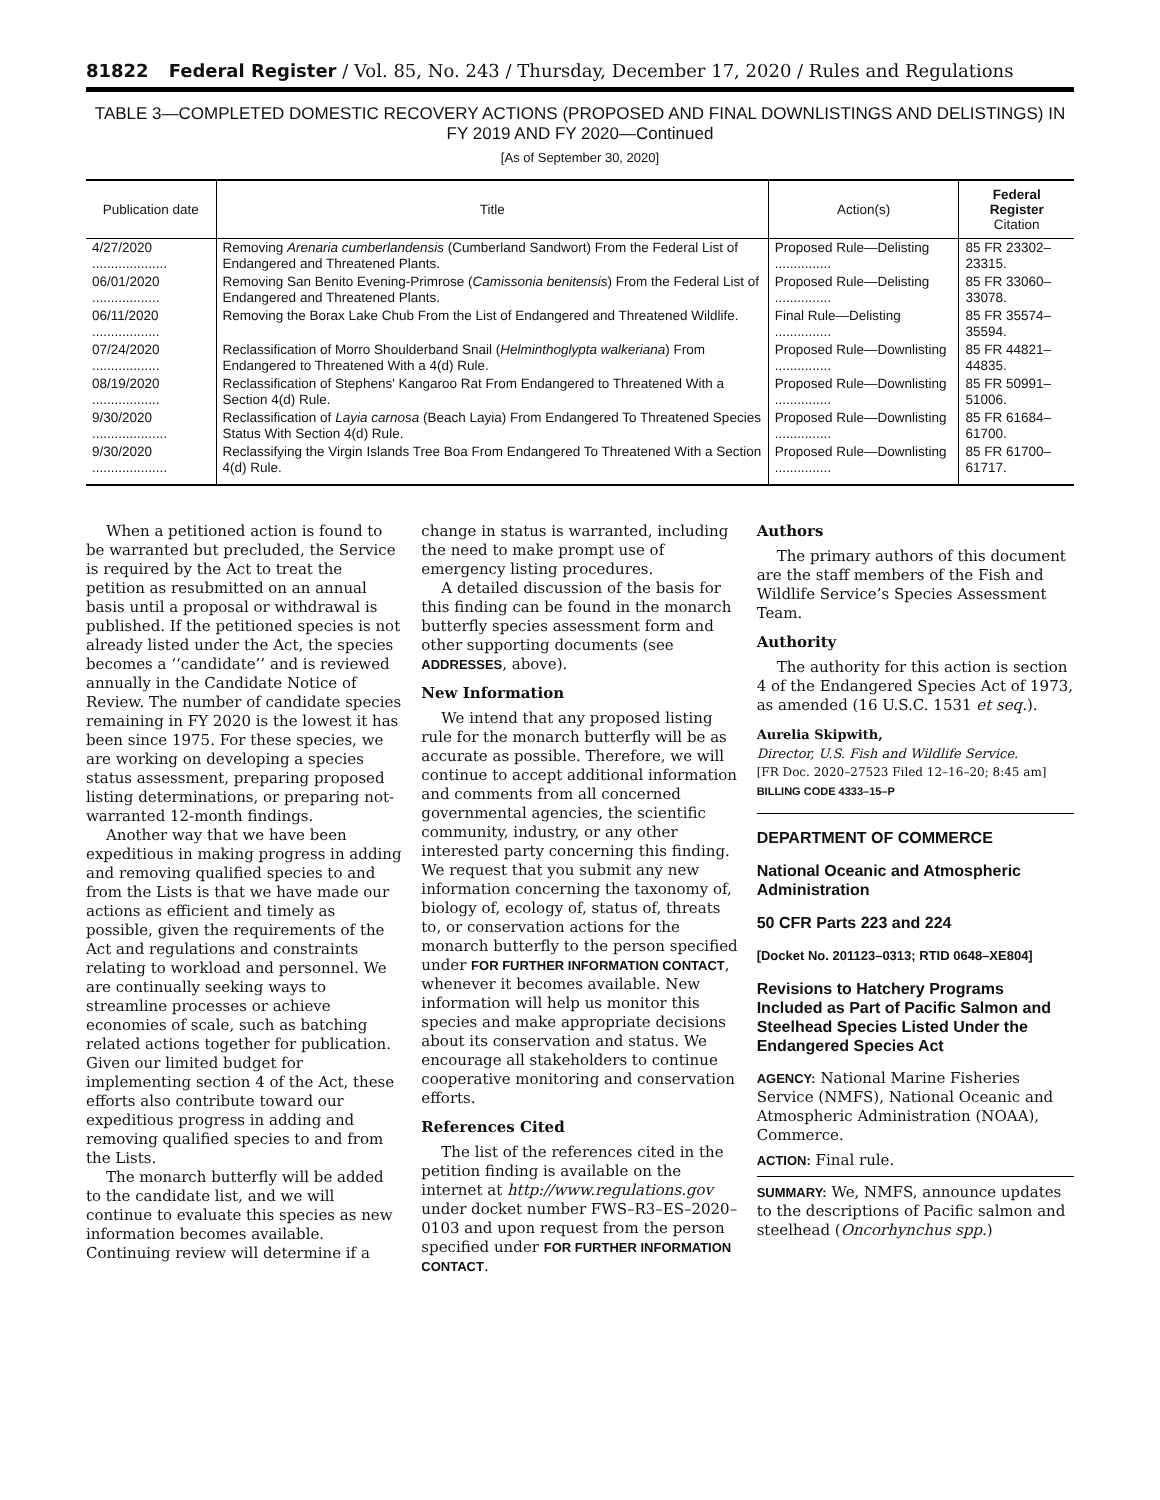81822 Federal Register / Vol. 85, No. 243 / Thursday, December 17, 2020 / Rules and Regulations
TABLE 3—COMPLETED DOMESTIC RECOVERY ACTIONS (PROPOSED AND FINAL DOWNLISTINGS AND DELISTINGS) IN FY 2019 AND FY 2020—Continued
[As of September 30, 2020]
| Publication date | Title | Action(s) | Federal Register Citation |
| --- | --- | --- | --- |
| 4/27/2020 .................... | Removing Arenaria cumberlandensis (Cumberland Sandwort) From the Federal List of Endangered and Threatened Plants. | Proposed Rule—Delisting ............... | 85 FR 23302–23315. |
| 06/01/2020 .................. | Removing San Benito Evening-Primrose ( Camissonia benitensis ) From the Federal List of Endangered and Threatened Plants. | Proposed Rule—Delisting ............... | 85 FR 33060–33078. |
| 06/11/2020 .................. | Removing the Borax Lake Chub From the List of Endangered and Threatened Wildlife. | Final Rule—Delisting ............... | 85 FR 35574–35594. |
| 07/24/2020 .................. | Reclassification of Morro Shoulderband Snail ( Helminthoglypta walkeriana ) From Endangered to Threatened With a 4(d) Rule. | Proposed Rule—Downlisting ............... | 85 FR 44821–44835. |
| 08/19/2020 .................. | Reclassification of Stephens' Kangaroo Rat From Endangered to Threatened With a Section 4(d) Rule. | Proposed Rule—Downlisting ............... | 85 FR 50991–51006. |
| 9/30/2020 .................... | Reclassification of Layia carnosa (Beach Layia) From Endangered To Threatened Species Status With Section 4(d) Rule. | Proposed Rule—Downlisting ............... | 85 FR 61684–61700. |
| 9/30/2020 .................... | Reclassifying the Virgin Islands Tree Boa From Endangered To Threatened With a Section 4(d) Rule. | Proposed Rule—Downlisting ............... | 85 FR 61700–61717. |
When a petitioned action is found to be warranted but precluded, the Service is required by the Act to treat the petition as resubmitted on an annual basis until a proposal or withdrawal is published. If the petitioned species is not already listed under the Act, the species becomes a ‘‘candidate’’ and is reviewed annually in the Candidate Notice of Review. The number of candidate species remaining in FY 2020 is the lowest it has been since 1975. For these species, we are working on developing a species status assessment, preparing proposed listing determinations, or preparing not-warranted 12-month findings.
Another way that we have been expeditious in making progress in adding and removing qualified species to and from the Lists is that we have made our actions as efficient and timely as possible, given the requirements of the Act and regulations and constraints relating to workload and personnel. We are continually seeking ways to streamline processes or achieve economies of scale, such as batching related actions together for publication. Given our limited budget for implementing section 4 of the Act, these efforts also contribute toward our expeditious progress in adding and removing qualified species to and from the Lists.
The monarch butterfly will be added to the candidate list, and we will continue to evaluate this species as new information becomes available. Continuing review will determine if a
change in status is warranted, including the need to make prompt use of emergency listing procedures.
A detailed discussion of the basis for this finding can be found in the monarch butterfly species assessment form and other supporting documents (see ADDRESSES, above).
New Information
We intend that any proposed listing rule for the monarch butterfly will be as accurate as possible. Therefore, we will continue to accept additional information and comments from all concerned governmental agencies, the scientific community, industry, or any other interested party concerning this finding. We request that you submit any new information concerning the taxonomy of, biology of, ecology of, status of, threats to, or conservation actions for the monarch butterfly to the person specified under FOR FURTHER INFORMATION CONTACT, whenever it becomes available. New information will help us monitor this species and make appropriate decisions about its conservation and status. We encourage all stakeholders to continue cooperative monitoring and conservation efforts.
References Cited
The list of the references cited in the petition finding is available on the internet at http://www.regulations.gov under docket number FWS–R3–ES–2020–0103 and upon request from the person specified under FOR FURTHER INFORMATION CONTACT.
Authors
The primary authors of this document are the staff members of the Fish and Wildlife Service’s Species Assessment Team.
Authority
The authority for this action is section 4 of the Endangered Species Act of 1973, as amended (16 U.S.C. 1531 et seq.).
Aurelia Skipwith,
Director, U.S. Fish and Wildlife Service.
[FR Doc. 2020–27523 Filed 12–16–20; 8:45 am]
BILLING CODE 4333–15–P
DEPARTMENT OF COMMERCE
National Oceanic and Atmospheric Administration
50 CFR Parts 223 and 224
[Docket No. 201123–0313; RTID 0648–XE804]
Revisions to Hatchery Programs Included as Part of Pacific Salmon and Steelhead Species Listed Under the Endangered Species Act
AGENCY: National Marine Fisheries Service (NMFS), National Oceanic and Atmospheric Administration (NOAA), Commerce.
ACTION: Final rule.
SUMMARY: We, NMFS, announce updates to the descriptions of Pacific salmon and steelhead (Oncorhynchus spp.)